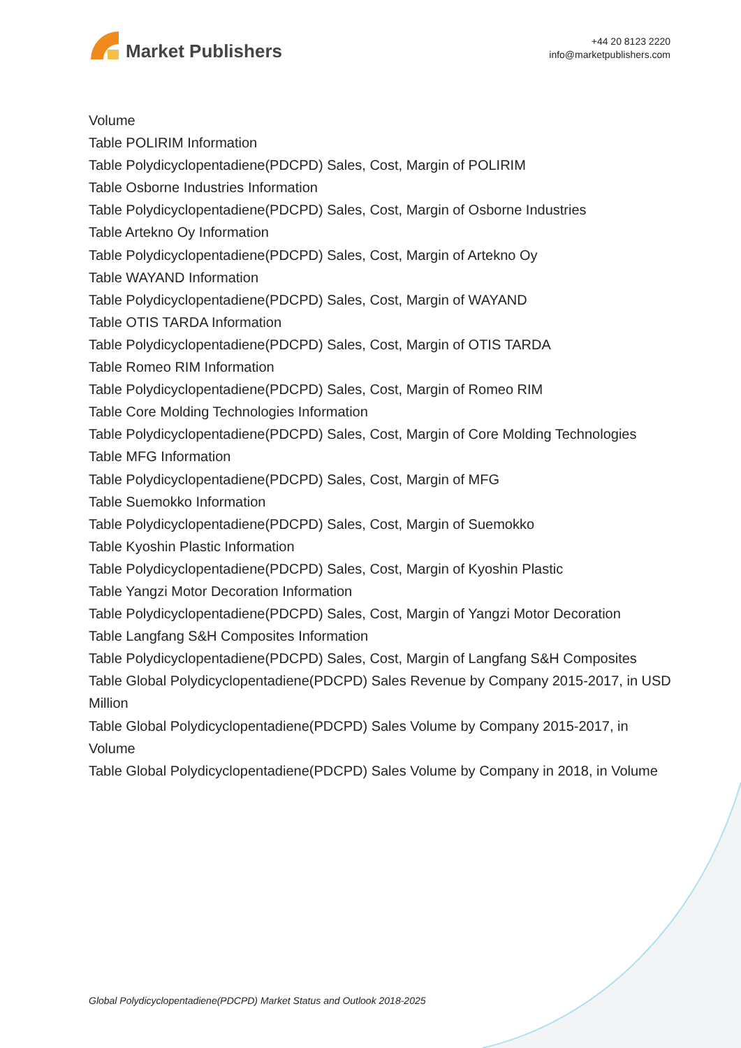Market Publishers
+44 20 8123 2220
info@marketpublishers.com
Volume
Table POLIRIM Information
Table Polydicyclopentadiene(PDCPD) Sales, Cost, Margin of POLIRIM
Table Osborne Industries Information
Table Polydicyclopentadiene(PDCPD) Sales, Cost, Margin of Osborne Industries
Table Artekno Oy Information
Table Polydicyclopentadiene(PDCPD) Sales, Cost, Margin of Artekno Oy
Table WAYAND Information
Table Polydicyclopentadiene(PDCPD) Sales, Cost, Margin of WAYAND
Table OTIS TARDA Information
Table Polydicyclopentadiene(PDCPD) Sales, Cost, Margin of OTIS TARDA
Table Romeo RIM Information
Table Polydicyclopentadiene(PDCPD) Sales, Cost, Margin of Romeo RIM
Table Core Molding Technologies Information
Table Polydicyclopentadiene(PDCPD) Sales, Cost, Margin of Core Molding Technologies
Table MFG Information
Table Polydicyclopentadiene(PDCPD) Sales, Cost, Margin of MFG
Table Suemokko Information
Table Polydicyclopentadiene(PDCPD) Sales, Cost, Margin of Suemokko
Table Kyoshin Plastic Information
Table Polydicyclopentadiene(PDCPD) Sales, Cost, Margin of Kyoshin Plastic
Table Yangzi Motor Decoration Information
Table Polydicyclopentadiene(PDCPD) Sales, Cost, Margin of Yangzi Motor Decoration
Table Langfang S&H Composites Information
Table Polydicyclopentadiene(PDCPD) Sales, Cost, Margin of Langfang S&H Composites
Table Global Polydicyclopentadiene(PDCPD) Sales Revenue by Company 2015-2017, in USD Million
Table Global Polydicyclopentadiene(PDCPD) Sales Volume by Company 2015-2017, in Volume
Table Global Polydicyclopentadiene(PDCPD) Sales Volume by Company in 2018, in Volume
Global Polydicyclopentadiene(PDCPD) Market Status and Outlook 2018-2025